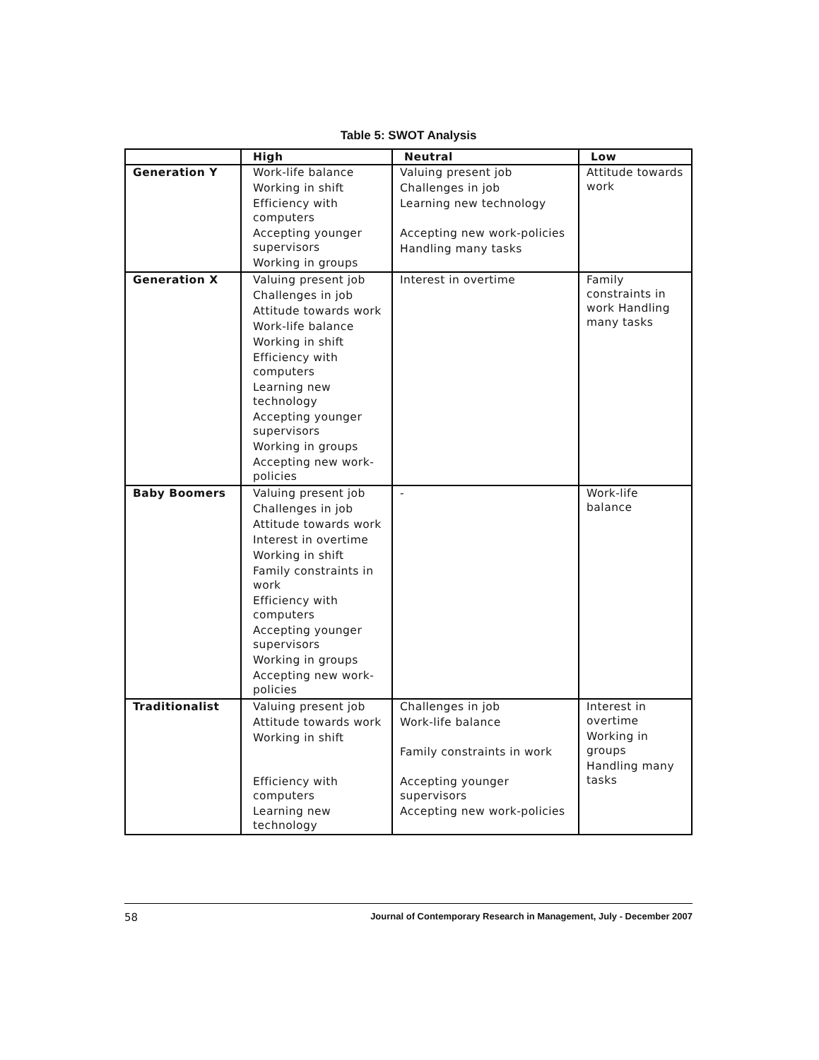Table 5: SWOT Analysis
| | High | Neutral | Low |
| --- | --- | --- | --- |
| Generation Y | Work-life balance Working in shift Efficiency with computers Accepting younger supervisors Working in groups | Valuing present job Challenges in job Learning new technology Accepting new work-policies Handling many tasks | Attitude towards work |
| Generation X | Valuing present job Challenges in job Attitude towards work Work-life balance Working in shift Efficiency with computers Learning new technology Accepting younger supervisors Working in groups Accepting new work-policies | Interest in overtime | Family constraints in work Handling many tasks |
| Baby Boomers | Valuing present job Challenges in job Attitude towards work Interest in overtime Working in shift Family constraints in work Efficiency with computers Accepting younger supervisors Working in groups Accepting new work-policies | - | Work-life balance |
| Traditionalist | Valuing present job Attitude towards work Working in shift Efficiency with computers Learning new technology | Challenges in job Work-life balance Family constraints in work Accepting younger supervisors Accepting new work-policies | Interest in overtime Working in groups Handling many tasks |
58 Journal of Contemporary Research in Management, July - December 2007